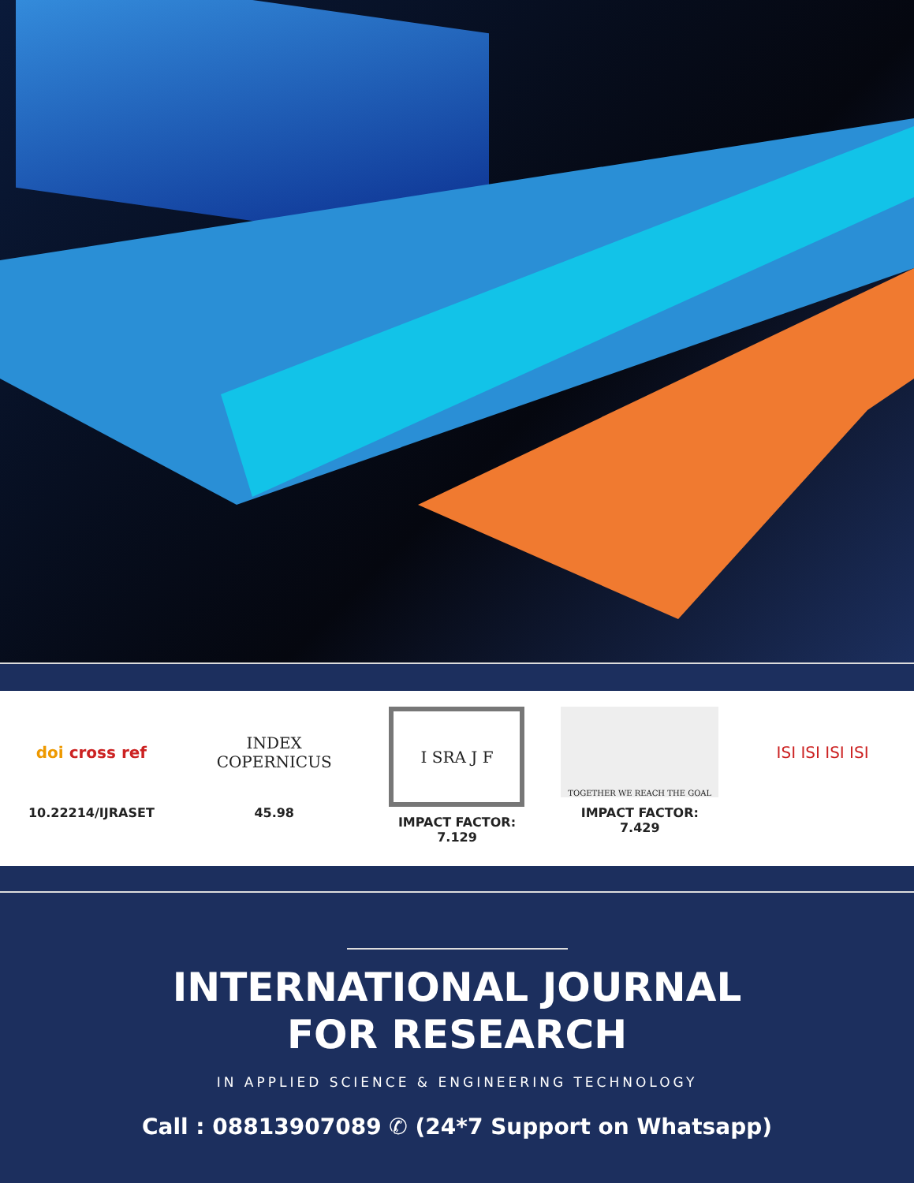doi cross ref
10.22214/IJRASET
INDEX
COPERNICUS
45.98
I SRA J F
IMPACT FACTOR:
7.129
TOGETHER WE REACH THE GOAL
IMPACT FACTOR:
7.429
ISI ISI ISI ISI
INTERNATIONAL JOURNAL
FOR RESEARCH
IN APPLIED SCIENCE & ENGINEERING TECHNOLOGY
Call : 08813907089 ✆ (24*7 Support on Whatsapp)